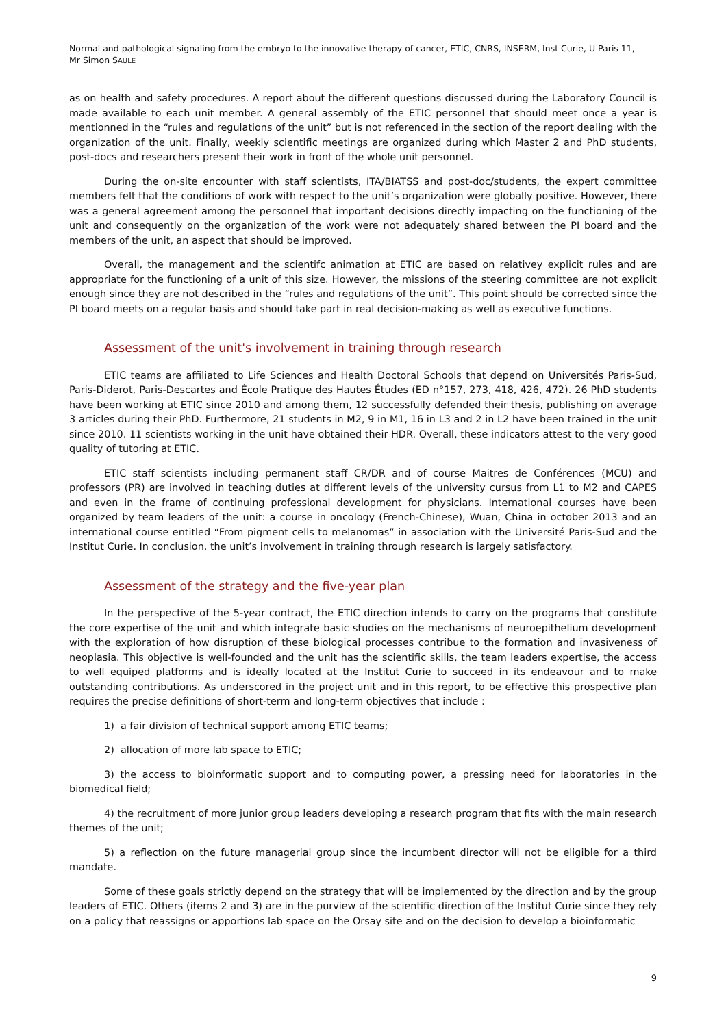Normal and pathological signaling from the embryo to the innovative therapy of cancer, ETIC, CNRS, INSERM, Inst Curie, U Paris 11,
Mr Simon SAULE
as on health and safety procedures. A report about the different questions discussed during the Laboratory Council is made available to each unit member. A general assembly of the ETIC personnel that should meet once a year is mentionned in the “rules and regulations of the unit” but is not referenced in the section of the report dealing with the organization of the unit. Finally, weekly scientific meetings are organized during which Master 2 and PhD students, post-docs and researchers present their work in front of the whole unit personnel.
During the on-site encounter with staff scientists, ITA/BIATSS and post-doc/students, the expert committee members felt that the conditions of work with respect to the unit’s organization were globally positive. However, there was a general agreement among the personnel that important decisions directly impacting on the functioning of the unit and consequently on the organization of the work were not adequately shared between the PI board and the members of the unit, an aspect that should be improved.
Overall, the management and the scientifc animation at ETIC are based on relativey explicit rules and are appropriate for the functioning of a unit of this size. However, the missions of the steering committee are not explicit enough since they are not described in the “rules and regulations of the unit”. This point should be corrected since the PI board meets on a regular basis and should take part in real decision-making as well as executive functions.
Assessment of the unit's involvement in training through research
ETIC teams are affiliated to Life Sciences and Health Doctoral Schools that depend on Universités Paris-Sud, Paris-Diderot, Paris-Descartes and École Pratique des Hautes Études (ED n°157, 273, 418, 426, 472). 26 PhD students have been working at ETIC since 2010 and among them, 12 successfully defended their thesis, publishing on average 3 articles during their PhD. Furthermore, 21 students in M2, 9 in M1, 16 in L3 and 2 in L2 have been trained in the unit since 2010. 11 scientists working in the unit have obtained their HDR. Overall, these indicators attest to the very good quality of tutoring at ETIC.
ETIC staff scientists including permanent staff CR/DR and of course Maitres de Conférences (MCU) and professors (PR) are involved in teaching duties at different levels of the university cursus from L1 to M2 and CAPES and even in the frame of continuing professional development for physicians. International courses have been organized by team leaders of the unit: a course in oncology (French-Chinese), Wuan, China in october 2013 and an international course entitled “From pigment cells to melanomas” in association with the Université Paris-Sud and the Institut Curie. In conclusion, the unit’s involvement in training through research is largely satisfactory.
Assessment of the strategy and the five-year plan
In the perspective of the 5-year contract, the ETIC direction intends to carry on the programs that constitute the core expertise of the unit and which integrate basic studies on the mechanisms of neuroepithelium development with the exploration of how disruption of these biological processes contribue to the formation and invasiveness of neoplasia. This objective is well-founded and the unit has the scientific skills, the team leaders expertise, the access to well equiped platforms and is ideally located at the Institut Curie to succeed in its endeavour and to make outstanding contributions. As underscored in the project unit and in this report, to be effective this prospective plan requires the precise definitions of short-term and long-term objectives that include :
1) a fair division of technical support among ETIC teams;
2) allocation of more lab space to ETIC;
3) the access to bioinformatic support and to computing power, a pressing need for laboratories in the biomedical field;
4) the recruitment of more junior group leaders developing a research program that fits with the main research themes of the unit;
5) a reflection on the future managerial group since the incumbent director will not be eligible for a third mandate.
Some of these goals strictly depend on the strategy that will be implemented by the direction and by the group leaders of ETIC. Others (items 2 and 3) are in the purview of the scientific direction of the Institut Curie since they rely on a policy that reassigns or apportions lab space on the Orsay site and on the decision to develop a bioinformatic
9